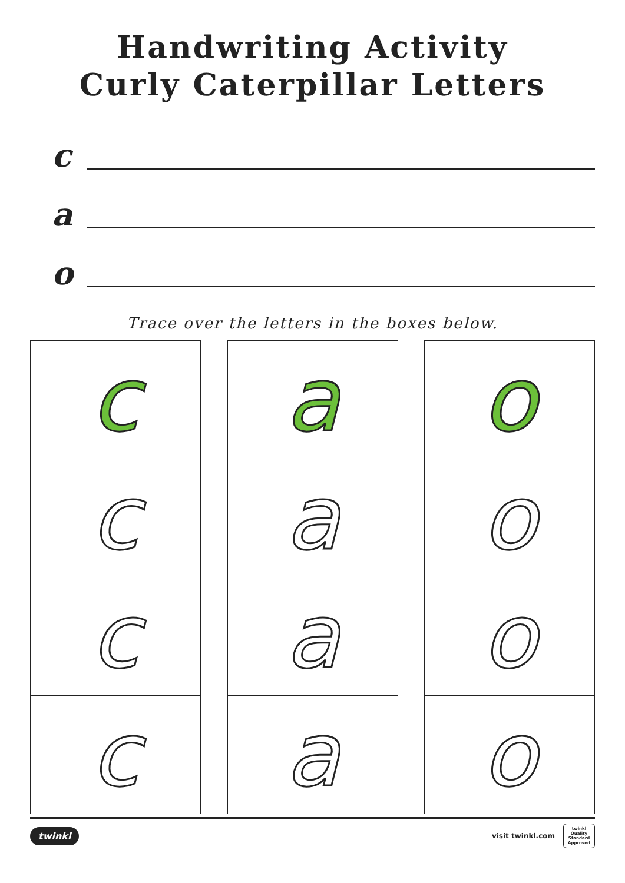Handwriting Activity
Curly Caterpillar Letters
c
a
o
Trace over the letters in the boxes below.
c
c
c
c
a
a
a
a
o
o
o
o
twinkl
visit twinkl.com
twinkl
Quality Standard Approved